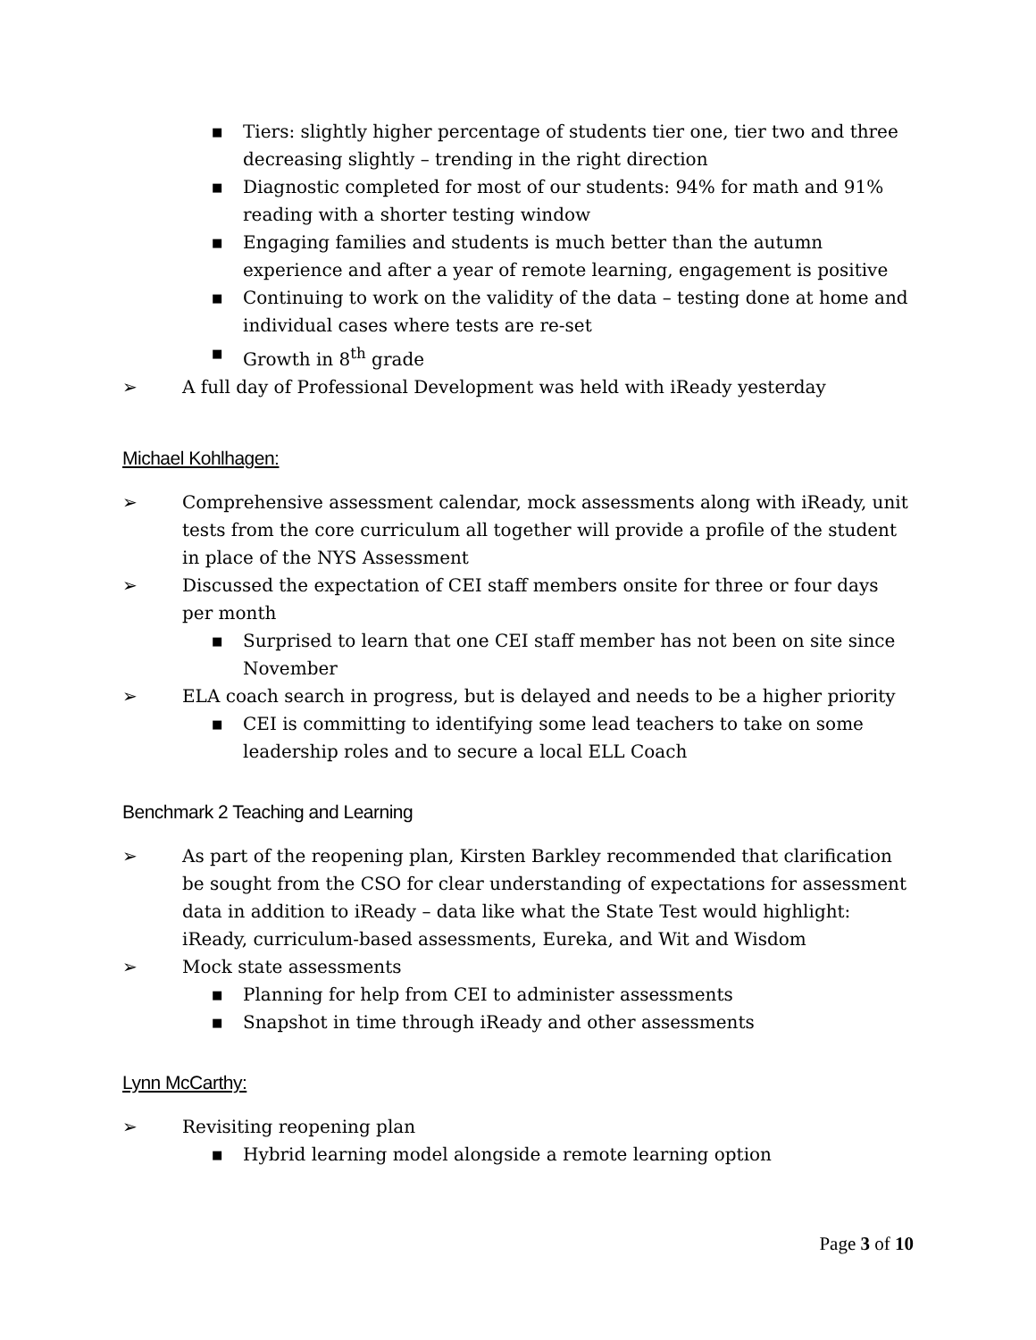■ Tiers: slightly higher percentage of students tier one, tier two and three decreasing slightly – trending in the right direction
■ Diagnostic completed for most of our students: 94% for math and 91% reading with a shorter testing window
■ Engaging families and students is much better than the autumn experience and after a year of remote learning, engagement is positive
■ Continuing to work on the validity of the data – testing done at home and individual cases where tests are re-set
■ Growth in 8<sup>th</sup> grade
➢ A full day of Professional Development was held with iReady yesterday
Michael Kohlhagen:
➢ Comprehensive assessment calendar, mock assessments along with iReady, unit tests from the core curriculum all together will provide a profile of the student in place of the NYS Assessment
➢ Discussed the expectation of CEI staff members onsite for three or four days per month
■ Surprised to learn that one CEI staff member has not been on site since November
➢ ELA coach search in progress, but is delayed and needs to be a higher priority
■ CEI is committing to identifying some lead teachers to take on some leadership roles and to secure a local ELL Coach
Benchmark 2 Teaching and Learning
➢ As part of the reopening plan, Kirsten Barkley recommended that clarification be sought from the CSO for clear understanding of expectations for assessment data in addition to iReady – data like what the State Test would highlight: iReady, curriculum-based assessments, Eureka, and Wit and Wisdom
➢ Mock state assessments
■ Planning for help from CEI to administer assessments
■ Snapshot in time through iReady and other assessments
Lynn McCarthy:
➢ Revisiting reopening plan
■ Hybrid learning model alongside a remote learning option
Page 3 of 10